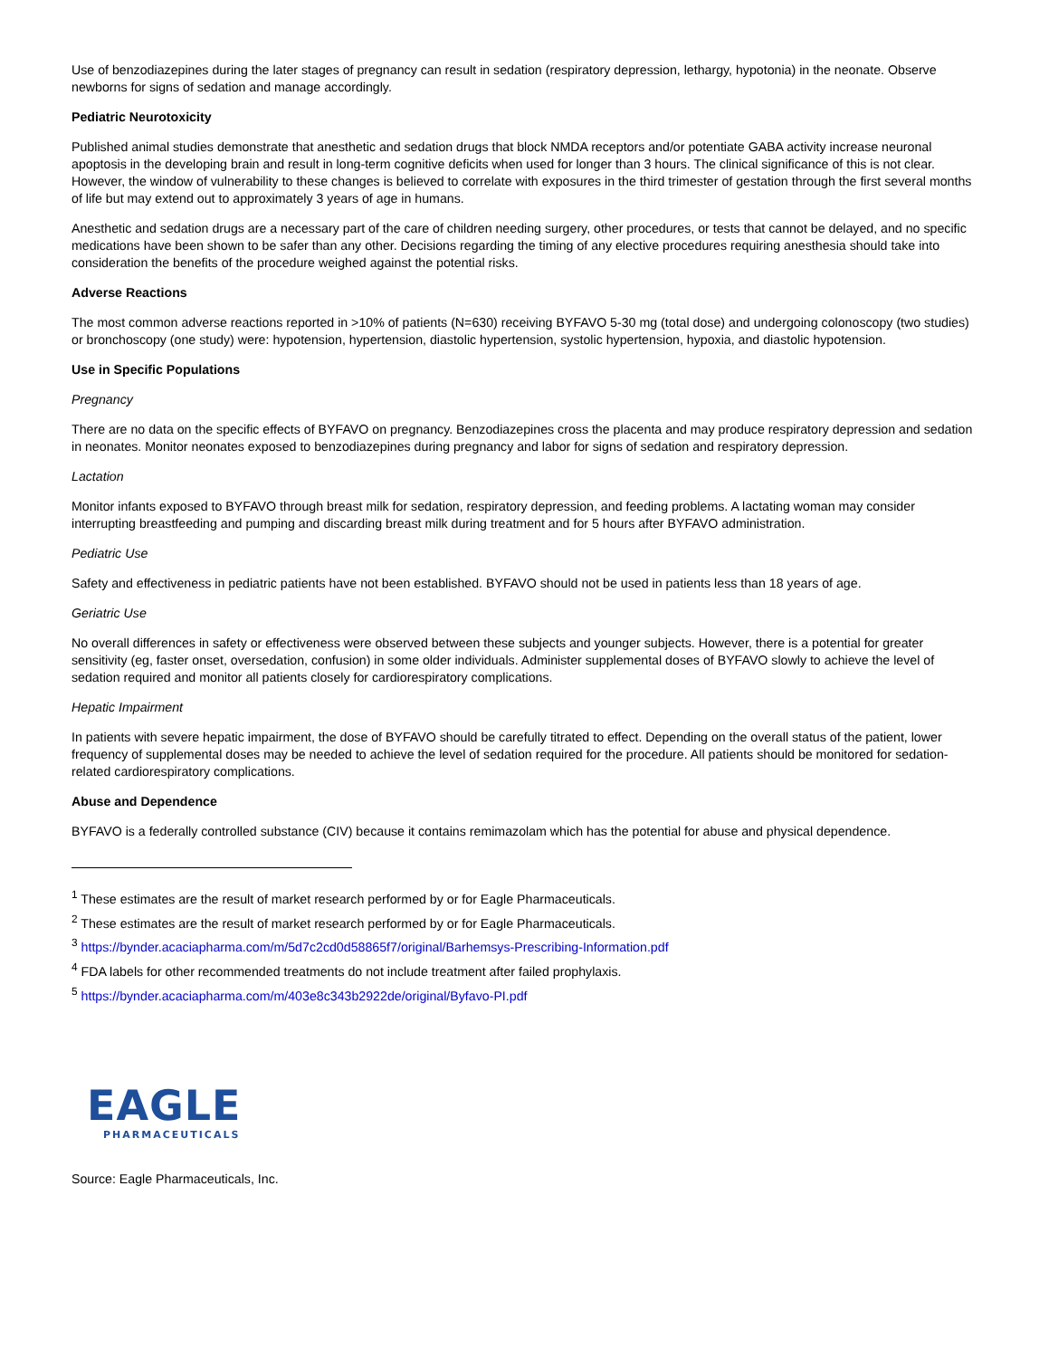Use of benzodiazepines during the later stages of pregnancy can result in sedation (respiratory depression, lethargy, hypotonia) in the neonate. Observe newborns for signs of sedation and manage accordingly.
Pediatric Neurotoxicity
Published animal studies demonstrate that anesthetic and sedation drugs that block NMDA receptors and/or potentiate GABA activity increase neuronal apoptosis in the developing brain and result in long-term cognitive deficits when used for longer than 3 hours. The clinical significance of this is not clear. However, the window of vulnerability to these changes is believed to correlate with exposures in the third trimester of gestation through the first several months of life but may extend out to approximately 3 years of age in humans.
Anesthetic and sedation drugs are a necessary part of the care of children needing surgery, other procedures, or tests that cannot be delayed, and no specific medications have been shown to be safer than any other. Decisions regarding the timing of any elective procedures requiring anesthesia should take into consideration the benefits of the procedure weighed against the potential risks.
Adverse Reactions
The most common adverse reactions reported in >10% of patients (N=630) receiving BYFAVO 5-30 mg (total dose) and undergoing colonoscopy (two studies) or bronchoscopy (one study) were: hypotension, hypertension, diastolic hypertension, systolic hypertension, hypoxia, and diastolic hypotension.
Use in Specific Populations
Pregnancy
There are no data on the specific effects of BYFAVO on pregnancy. Benzodiazepines cross the placenta and may produce respiratory depression and sedation in neonates. Monitor neonates exposed to benzodiazepines during pregnancy and labor for signs of sedation and respiratory depression.
Lactation
Monitor infants exposed to BYFAVO through breast milk for sedation, respiratory depression, and feeding problems. A lactating woman may consider interrupting breastfeeding and pumping and discarding breast milk during treatment and for 5 hours after BYFAVO administration.
Pediatric Use
Safety and effectiveness in pediatric patients have not been established. BYFAVO should not be used in patients less than 18 years of age.
Geriatric Use
No overall differences in safety or effectiveness were observed between these subjects and younger subjects. However, there is a potential for greater sensitivity (eg, faster onset, oversedation, confusion) in some older individuals. Administer supplemental doses of BYFAVO slowly to achieve the level of sedation required and monitor all patients closely for cardiorespiratory complications.
Hepatic Impairment
In patients with severe hepatic impairment, the dose of BYFAVO should be carefully titrated to effect. Depending on the overall status of the patient, lower frequency of supplemental doses may be needed to achieve the level of sedation required for the procedure. All patients should be monitored for sedation-related cardiorespiratory complications.
Abuse and Dependence
BYFAVO is a federally controlled substance (CIV) because it contains remimazolam which has the potential for abuse and physical dependence.
<sup>1</sup> These estimates are the result of market research performed by or for Eagle Pharmaceuticals.
<sup>2</sup> These estimates are the result of market research performed by or for Eagle Pharmaceuticals.
<sup>3</sup> https://bynder.acaciapharma.com/m/5d7c2cd0d58865f7/original/Barhemsys-Prescribing-Information.pdf
<sup>4</sup> FDA labels for other recommended treatments do not include treatment after failed prophylaxis.
<sup>5</sup> https://bynder.acaciapharma.com/m/403e8c343b2922de/original/Byfavo-PI.pdf
EAGLE
PHARMACEUTICALS
Source: Eagle Pharmaceuticals, Inc.